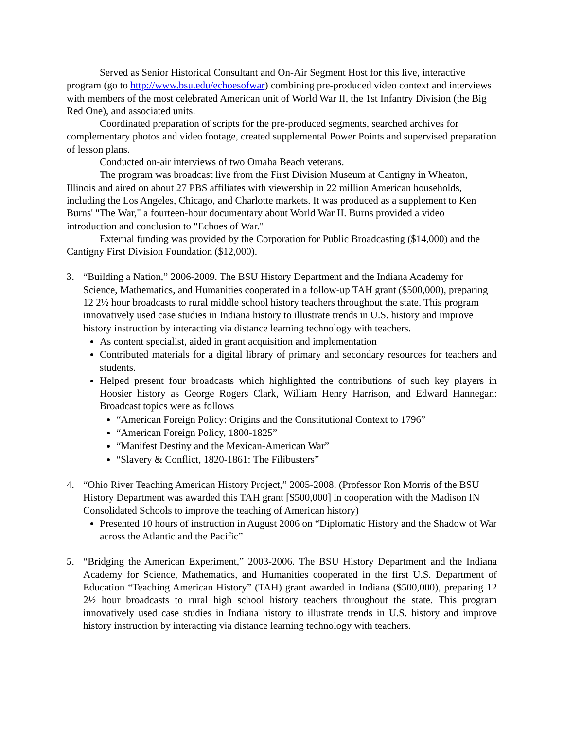Served as Senior Historical Consultant and On-Air Segment Host for this live, interactive program (go to http://www.bsu.edu/echoesofwar) combining pre-produced video context and interviews with members of the most celebrated American unit of World War II, the 1st Infantry Division (the Big Red One), and associated units.
Coordinated preparation of scripts for the pre-produced segments, searched archives for complementary photos and video footage, created supplemental Power Points and supervised preparation of lesson plans.
Conducted on-air interviews of two Omaha Beach veterans.
The program was broadcast live from the First Division Museum at Cantigny in Wheaton, Illinois and aired on about 27 PBS affiliates with viewership in 22 million American households, including the Los Angeles, Chicago, and Charlotte markets. It was produced as a supplement to Ken Burns' "The War," a fourteen-hour documentary about World War II. Burns provided a video introduction and conclusion to "Echoes of War."
External funding was provided by the Corporation for Public Broadcasting ($14,000) and the Cantigny First Division Foundation ($12,000).
3. “Building a Nation,” 2006-2009. The BSU History Department and the Indiana Academy for Science, Mathematics, and Humanities cooperated in a follow-up TAH grant ($500,000), preparing 12 2½ hour broadcasts to rural middle school history teachers throughout the state. This program innovatively used case studies in Indiana history to illustrate trends in U.S. history and improve history instruction by interacting via distance learning technology with teachers.
As content specialist, aided in grant acquisition and implementation
Contributed materials for a digital library of primary and secondary resources for teachers and students.
Helped present four broadcasts which highlighted the contributions of such key players in Hoosier history as George Rogers Clark, William Henry Harrison, and Edward Hannegan: Broadcast topics were as follows
“American Foreign Policy: Origins and the Constitutional Context to 1796”
“American Foreign Policy, 1800-1825”
“Manifest Destiny and the Mexican-American War”
“Slavery & Conflict, 1820-1861: The Filibusters”
4. “Ohio River Teaching American History Project,” 2005-2008. (Professor Ron Morris of the BSU History Department was awarded this TAH grant [$500,000] in cooperation with the Madison IN Consolidated Schools to improve the teaching of American history)
Presented 10 hours of instruction in August 2006 on “Diplomatic History and the Shadow of War across the Atlantic and the Pacific”
5. “Bridging the American Experiment,” 2003-2006. The BSU History Department and the Indiana Academy for Science, Mathematics, and Humanities cooperated in the first U.S. Department of Education “Teaching American History” (TAH) grant awarded in Indiana ($500,000), preparing 12 2½ hour broadcasts to rural high school history teachers throughout the state. This program innovatively used case studies in Indiana history to illustrate trends in U.S. history and improve history instruction by interacting via distance learning technology with teachers.